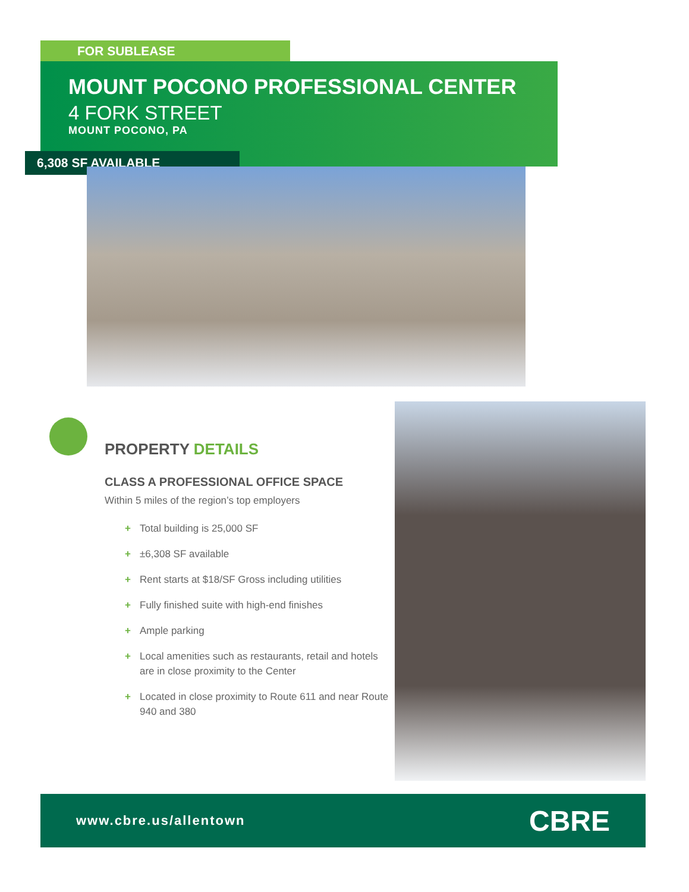FOR SUBLEASE
MOUNT POCONO PROFESSIONAL CENTER
4 FORK STREET
MOUNT POCONO, PA
6,308 SF AVAILABLE
PROPERTY DETAILS
CLASS A PROFESSIONAL OFFICE SPACE
Within 5 miles of the region’s top employers
+ Total building is 25,000 SF
+ ±6,308 SF available
+ Rent starts at $18/SF Gross including utilities
+ Fully finished suite with high-end finishes
+ Ample parking
+ Local amenities such as restaurants, retail and hotels are in close proximity to the Center
+ Located in close proximity to Route 611 and near Route 940 and 380
www.cbre.us/allentown CBRE